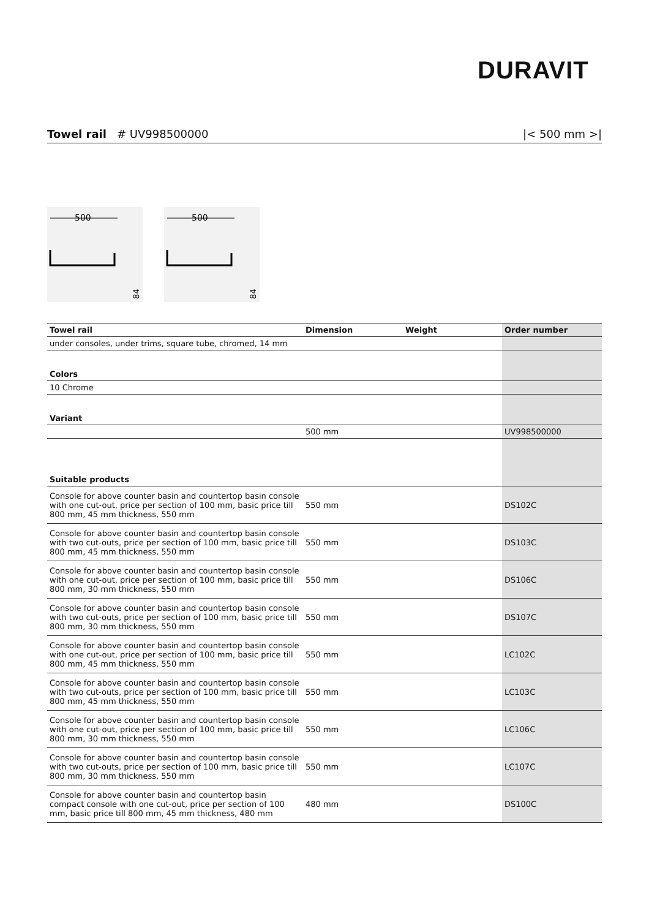DURAVIT
Towel rail # UV998500000 |< 500 mm >|
500
84
500
84
| Towel rail | Dimension | Weight | Order number |
| --- | --- | --- | --- |
| under consoles, under trims, square tube, chromed, 14 mm | | | |
| Colors | | | |
| 10 Chrome | | | |
| Variant | | | |
| | 500 mm | | UV998500000 |
| Suitable products | | | |
| Console for above counter basin and countertop basin console with one cut-out, price per section of 100 mm, basic price till 800 mm, 45 mm thickness, 550 mm | 550 mm | | DS102C |
| Console for above counter basin and countertop basin console with two cut-outs, price per section of 100 mm, basic price till 800 mm, 45 mm thickness, 550 mm | 550 mm | | DS103C |
| Console for above counter basin and countertop basin console with one cut-out, price per section of 100 mm, basic price till 800 mm, 30 mm thickness, 550 mm | 550 mm | | DS106C |
| Console for above counter basin and countertop basin console with two cut-outs, price per section of 100 mm, basic price till 800 mm, 30 mm thickness, 550 mm | 550 mm | | DS107C |
| Console for above counter basin and countertop basin console with one cut-out, price per section of 100 mm, basic price till 800 mm, 45 mm thickness, 550 mm | 550 mm | | LC102C |
| Console for above counter basin and countertop basin console with two cut-outs, price per section of 100 mm, basic price till 800 mm, 45 mm thickness, 550 mm | 550 mm | | LC103C |
| Console for above counter basin and countertop basin console with one cut-out, price per section of 100 mm, basic price till 800 mm, 30 mm thickness, 550 mm | 550 mm | | LC106C |
| Console for above counter basin and countertop basin console with two cut-outs, price per section of 100 mm, basic price till 800 mm, 30 mm thickness, 550 mm | 550 mm | | LC107C |
| Console for above counter basin and countertop basin compact console with one cut-out, price per section of 100 mm, basic price till 800 mm, 45 mm thickness, 480 mm | 480 mm | | DS100C |